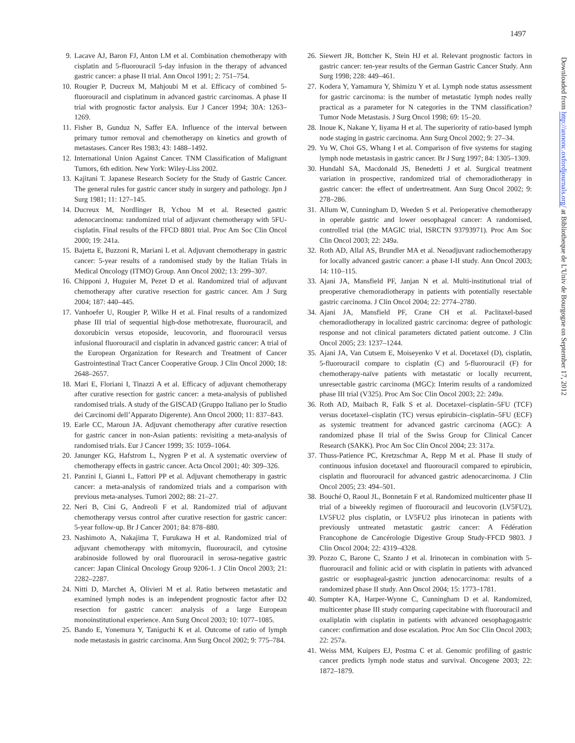1497
9. Lacave AJ, Baron FJ, Anton LM et al. Combination chemotherapy with cisplatin and 5-fluorouracil 5-day infusion in the therapy of advanced gastric cancer: a phase II trial. Ann Oncol 1991; 2: 751–754.
10.
Rougier P, Ducreux M, Mahjoubi M et al. Efficacy of combined 5-fluorouracil and cisplatinum in advanced gastric carcinomas. A phase II trial with prognostic factor analysis. Eur J Cancer 1994; 30A: 1263–1269.
11.
Fisher B, Gunduz N, Saffer EA. Influence of the interval between primary tumor removal and chemotherapy on kinetics and growth of metastases. Cancer Res 1983; 43: 1488–1492.
12.
International Union Against Cancer. TNM Classification of Malignant Tumors, 6th edition. New York: Wiley-Liss 2002.
13.
Kajitani T. Japanese Research Society for the Study of Gastric Cancer. The general rules for gastric cancer study in surgery and pathology. Jpn J Surg 1981; 11: 127–145.
14.
Ducreux M, Nordlinger B, Ychou M et al. Resected gastric adenocarcinoma: randomized trial of adjuvant chemotherapy with 5FU-cisplatin. Final results of the FFCD 8801 trial. Proc Am Soc Clin Oncol 2000; 19: 241a.
15.
Bajetta E, Buzzoni R, Mariani L et al. Adjuvant chemotherapy in gastric cancer: 5-year results of a randomised study by the Italian Trials in Medical Oncology (ITMO) Group. Ann Oncol 2002; 13: 299–307.
16.
Chipponi J, Huguier M, Pezet D et al. Randomized trial of adjuvant chemotherapy after curative resection for gastric cancer. Am J Surg 2004; 187: 440–445.
17.
Vanhoefer U, Rougier P, Wilke H et al. Final results of a randomized phase III trial of sequential high-dose methotrexate, fluorouracil, and doxorubicin versus etoposide, leucovorin, and fluorouracil versus infusional fluorouracil and cisplatin in advanced gastric cancer: A trial of the European Organization for Research and Treatment of Cancer Gastrointestinal Tract Cancer Cooperative Group. J Clin Oncol 2000; 18: 2648–2657.
18.
Mari E, Floriani I, Tinazzi A et al. Efficacy of adjuvant chemotherapy after curative resection for gastric cancer: a meta-analysis of published randomised trials. A study of the GISCAD (Gruppo Italiano per lo Studio dei Carcinomi dell’Apparato Digerente). Ann Oncol 2000; 11: 837–843.
19.
Earle CC, Maroun JA. Adjuvant chemotherapy after curative resection for gastric cancer in non-Asian patients: revisiting a meta-analysis of randomised trials. Eur J Cancer 1999; 35: 1059–1064.
20.
Janunger KG, Hafstrom L, Nygren P et al. A systematic overview of chemotherapy effects in gastric cancer. Acta Oncol 2001; 40: 309–326.
21.
Panzini I, Gianni L, Fattori PP et al. Adjuvant chemotherapy in gastric cancer: a meta-analysis of randomized trials and a comparison with previous meta-analyses. Tumori 2002; 88: 21–27.
22.
Neri B, Cini G, Andreoli F et al. Randomized trial of adjuvant chemotherapy versus control after curative resection for gastric cancer: 5-year follow-up. Br J Cancer 2001; 84: 878–880.
23.
Nashimoto A, Nakajima T, Furukawa H et al. Randomized trial of adjuvant chemotherapy with mitomycin, fluorouracil, and cytosine arabinoside followed by oral fluorouracil in serosa-negative gastric cancer: Japan Clinical Oncology Group 9206-1. J Clin Oncol 2003; 21: 2282–2287.
24.
Nitti D, Marchet A, Olivieri M et al. Ratio between metastatic and examined lymph nodes is an independent prognostic factor after D2 resection for gastric cancer: analysis of a large European monoinstitutional experience. Ann Surg Oncol 2003; 10: 1077–1085.
25.
Bando E, Yonemura Y, Taniguchi K et al. Outcome of ratio of lymph node metastasis in gastric carcinoma. Ann Surg Oncol 2002; 9: 775–784.
26.
Siewert JR, Bottcher K, Stein HJ et al. Relevant prognostic factors in gastric cancer: ten-year results of the German Gastric Cancer Study. Ann Surg 1998; 228: 449–461.
27.
Kodera Y, Yamamura Y, Shimizu Y et al. Lymph node status assessment for gastric carcinoma: is the number of metastatic lymph nodes really practical as a parameter for N categories in the TNM classification? Tumor Node Metastasis. J Surg Oncol 1998; 69: 15–20.
28.
Inoue K, Nakane Y, Iiyama H et al. The superiority of ratio-based lymph node staging in gastric carcinoma. Ann Surg Oncol 2002; 9: 27–34.
29.
Yu W, Choi GS, Whang I et al. Comparison of five systems for staging lymph node metastasis in gastric cancer. Br J Surg 1997; 84: 1305–1309.
30.
Hundahl SA, Macdonald JS, Benedetti J et al. Surgical treatment variation in prospective, randomized trial of chemoradiotherapy in gastric cancer: the effect of undertreatment. Ann Surg Oncol 2002; 9: 278–286.
31.
Allum W, Cunningham D, Weeden S et al. Perioperative chemotherapy in operable gastric and lower oesophageal cancer: A randomised, controlled trial (the MAGIC trial, ISRCTN 93793971). Proc Am Soc Clin Oncol 2003; 22: 249a.
32.
Roth AD, Allal AS, Brundler MA et al. Neoadjuvant radiochemotherapy for locally advanced gastric cancer: a phase I-II study. Ann Oncol 2003; 14: 110–115.
33.
Ajani JA, Mansfield PF, Janjan N et al. Multi-institutional trial of preoperative chemoradiotherapy in patients with potentially resectable gastric carcinoma. J Clin Oncol 2004; 22: 2774–2780.
34.
Ajani JA, Mansfield PF, Crane CH et al. Paclitaxel-based chemoradiotherapy in localized gastric carcinoma: degree of pathologic response and not clinical parameters dictated patient outcome. J Clin Oncol 2005; 23: 1237–1244.
35.
Ajani JA, Van Cutsem E, Moiseyenko V et al. Docetaxel (D), cisplatin, 5-fluorouracil compare to cisplatin (C) and 5-fluorouracil (F) for chemotherapy-naïve patients with metastatic or locally recurrent, unresectable gastric carcinoma (MGC): Interim results of a randomized phase III trial (V325). Proc Am Soc Clin Oncol 2003; 22: 249a.
36.
Roth AD, Maibach R, Falk S et al. Docetaxel–cisplatin–5FU (TCF) versus docetaxel–cisplatin (TC) versus epirubicin–cisplatin–5FU (ECF) as systemic treatment for advanced gastric carcinoma (AGC): A randomized phase II trial of the Swiss Group for Clinical Cancer Research (SAKK). Proc Am Soc Clin Oncol 2004; 23: 317a.
37.
Thuss-Patience PC, Kretzschmar A, Repp M et al. Phase II study of continuous infusion docetaxel and fluorouracil compared to epirubicin, cisplatin and fluorouracil for advanced gastric adenocarcinoma. J Clin Oncol 2005; 23: 494–501.
38.
Bouché O, Raoul JL, Bonnetain F et al. Randomized multicenter phase II trial of a biweekly regimen of fluorouracil and leucovorin (LV5FU2), LV5FU2 plus cisplatin, or LV5FU2 plus irinotecan in patients with previously untreated metastatic gastric cancer: A Fédération Francophone de Cancérologie Digestive Group Study-FFCD 9803. J Clin Oncol 2004; 22: 4319–4328.
39.
Pozzo C, Barone C, Szanto J et al. Irinotecan in combination with 5-fluorouracil and folinic acid or with cisplatin in patients with advanced gastric or esophageal-gastric junction adenocarcinoma: results of a randomized phase II study. Ann Oncol 2004; 15: 1773–1781.
40.
Sumpter KA, Harper-Wynne C, Cunningham D et al. Randomized, multicenter phase III study comparing capecitabine with fluorouracil and oxaliplatin with cisplatin in patients with advanced oesophagogastric cancer: confirmation and dose escalation. Proc Am Soc Clin Oncol 2003; 22: 257a.
41.
Weiss MM, Kuipers EJ, Postma C et al. Genomic profiling of gastric cancer predicts lymph node status and survival. Oncogene 2003; 22: 1872–1879.
Downloaded from http://annonc.oxfordjournals.org/ at Bibliotheque de L'Univ de Bourgogne on September 17, 2012